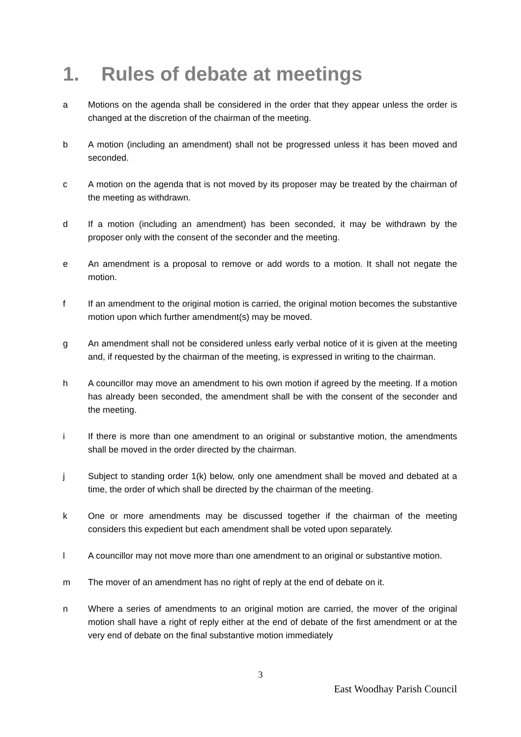1. Rules of debate at meetings
a Motions on the agenda shall be considered in the order that they appear unless the order is changed at the discretion of the chairman of the meeting.
b A motion (including an amendment) shall not be progressed unless it has been moved and seconded.
c A motion on the agenda that is not moved by its proposer may be treated by the chairman of the meeting as withdrawn.
d If a motion (including an amendment) has been seconded, it may be withdrawn by the proposer only with the consent of the seconder and the meeting.
e An amendment is a proposal to remove or add words to a motion. It shall not negate the motion.
f If an amendment to the original motion is carried, the original motion becomes the substantive motion upon which further amendment(s) may be moved.
g An amendment shall not be considered unless early verbal notice of it is given at the meeting and, if requested by the chairman of the meeting, is expressed in writing to the chairman.
h A councillor may move an amendment to his own motion if agreed by the meeting. If a motion has already been seconded, the amendment shall be with the consent of the seconder and the meeting.
i If there is more than one amendment to an original or substantive motion, the amendments shall be moved in the order directed by the chairman.
j Subject to standing order 1(k) below, only one amendment shall be moved and debated at a time, the order of which shall be directed by the chairman of the meeting.
k One or more amendments may be discussed together if the chairman of the meeting considers this expedient but each amendment shall be voted upon separately.
l A councillor may not move more than one amendment to an original or substantive motion.
m The mover of an amendment has no right of reply at the end of debate on it.
n Where a series of amendments to an original motion are carried, the mover of the original motion shall have a right of reply either at the end of debate of the first amendment or at the very end of debate on the final substantive motion immediately
3
East Woodhay Parish Council